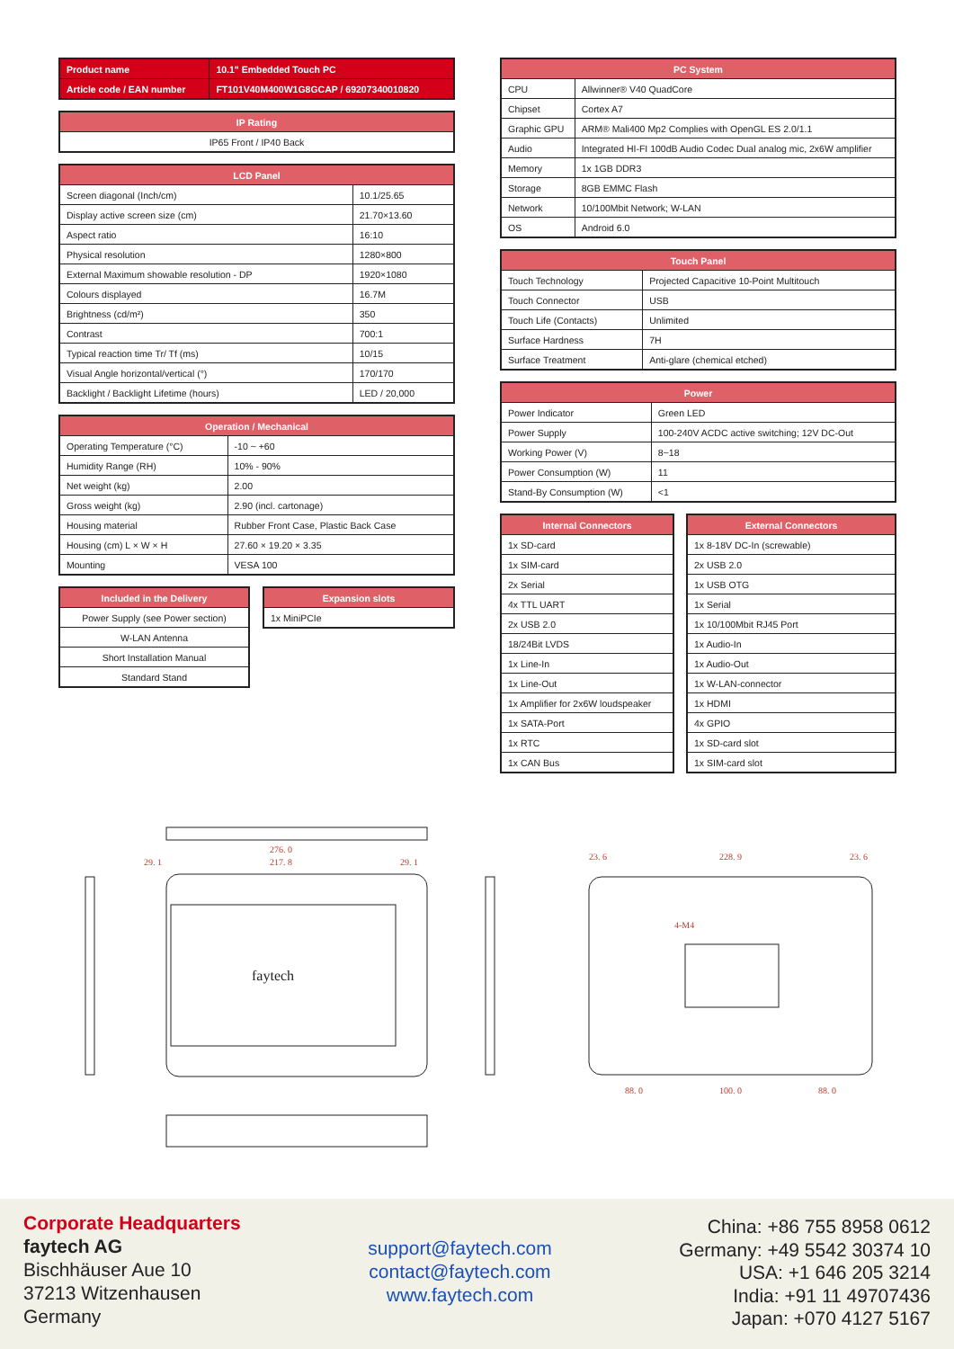| Product name | 10.1" Embedded Touch PC |
| Article code / EAN number | FT101V40M400W1G8GCAP / 69207340010820 |
| IP Rating |
| --- |
| IP65 Front / IP40 Back |
| LCD Panel | |
| --- | --- |
| Screen diagonal (Inch/cm) | 10.1/25.65 |
| Display active screen size (cm) | 21.70×13.60 |
| Aspect ratio | 16:10 |
| Physical resolution | 1280×800 |
| External Maximum showable resolution - DP | 1920×1080 |
| Colours displayed | 16.7M |
| Brightness (cd/m²) | 350 |
| Contrast | 700:1 |
| Typical reaction time Tr/ Tf (ms) | 10/15 |
| Visual Angle horizontal/vertical (°) | 170/170 |
| Backlight / Backlight Lifetime (hours) | LED / 20,000 |
| Operation / Mechanical | |
| --- | --- |
| Operating Temperature (°C) | -10 ~ +60 |
| Humidity Range (RH) | 10% - 90% |
| Net weight (kg) | 2.00 |
| Gross weight (kg) | 2.90 (incl. cartonage) |
| Housing material | Rubber Front Case, Plastic Back Case |
| Housing (cm) L × W × H | 27.60 × 19.20 × 3.35 |
| Mounting | VESA 100 |
| Included in the Delivery |
| --- |
| Power Supply (see Power section) |
| W-LAN Antenna |
| Short Installation Manual |
| Standard Stand |
| Expansion slots |
| --- |
| 1x MiniPCIe |
| PC System | |
| --- | --- |
| CPU | Allwinner® V40 QuadCore |
| Chipset | Cortex A7 |
| Graphic GPU | ARM® Mali400 Mp2 Complies with OpenGL ES 2.0/1.1 |
| Audio | Integrated HI-FI 100dB Audio Codec Dual analog mic, 2x6W amplifier |
| Memory | 1x 1GB DDR3 |
| Storage | 8GB EMMC Flash |
| Network | 10/100Mbit Network; W-LAN |
| OS | Android 6.0 |
| Touch Panel | |
| --- | --- |
| Touch Technology | Projected Capacitive 10-Point Multitouch |
| Touch Connector | USB |
| Touch Life (Contacts) | Unlimited |
| Surface Hardness | 7H |
| Surface Treatment | Anti-glare (chemical etched) |
| Power | |
| --- | --- |
| Power Indicator | Green LED |
| Power Supply | 100-240V ACDC active switching; 12V DC-Out |
| Working Power (V) | 8~18 |
| Power Consumption (W) | 11 |
| Stand-By Consumption (W) | <1 |
| Internal Connectors |
| --- |
| 1x SD-card |
| 1x SIM-card |
| 2x Serial |
| 4x TTL UART |
| 2x USB 2.0 |
| 18/24Bit LVDS |
| 1x Line-In |
| 1x Line-Out |
| 1x Amplifier for 2x6W loudspeaker |
| 1x SATA-Port |
| 1x RTC |
| 1x CAN Bus |
| External Connectors |
| --- |
| 1x 8-18V DC-In (screwable) |
| 2x USB 2.0 |
| 1x USB OTG |
| 1x Serial |
| 1x 10/100Mbit RJ45 Port |
| 1x Audio-In |
| 1x Audio-Out |
| 1x W-LAN-connector |
| 1x HDMI |
| 4x GPIO |
| 1x SD-card slot |
| 1x SIM-card slot |
faytech
276. 0
217. 8
29. 1
29. 1
228. 9
23. 6
23. 6
4-M4
88. 0
100. 0
88. 0
Corporate Headquarters
faytech AG
Bischhäuser Aue 10
37213 Witzenhausen
Germany
support@faytech.com
contact@faytech.com
www.faytech.com
China: +86 755 8958 0612
Germany: +49 5542 30374 10
USA: +1 646 205 3214
India: +91 11 49707436
Japan: +070 4127 5167